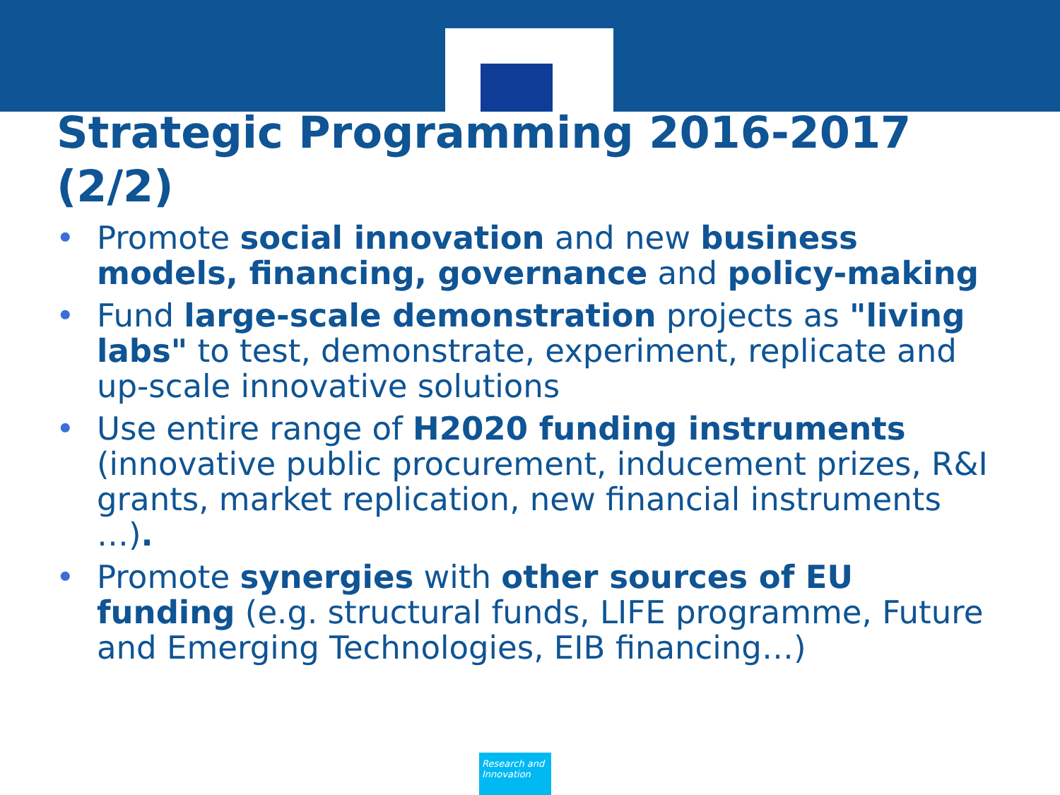Strategic Programming 2016-2017 (2/2)
• Promote social innovation and new business models, financing, governance and policy-making
• Fund large-scale demonstration projects as "living labs" to test, demonstrate, experiment, replicate and up-scale innovative solutions
• Use entire range of H2020 funding instruments (innovative public procurement, inducement prizes, R&I grants, market replication, new financial instruments …).
• Promote synergies with other sources of EU funding (e.g. structural funds, LIFE programme, Future and Emerging Technologies, EIB financing…)
Research and Innovation